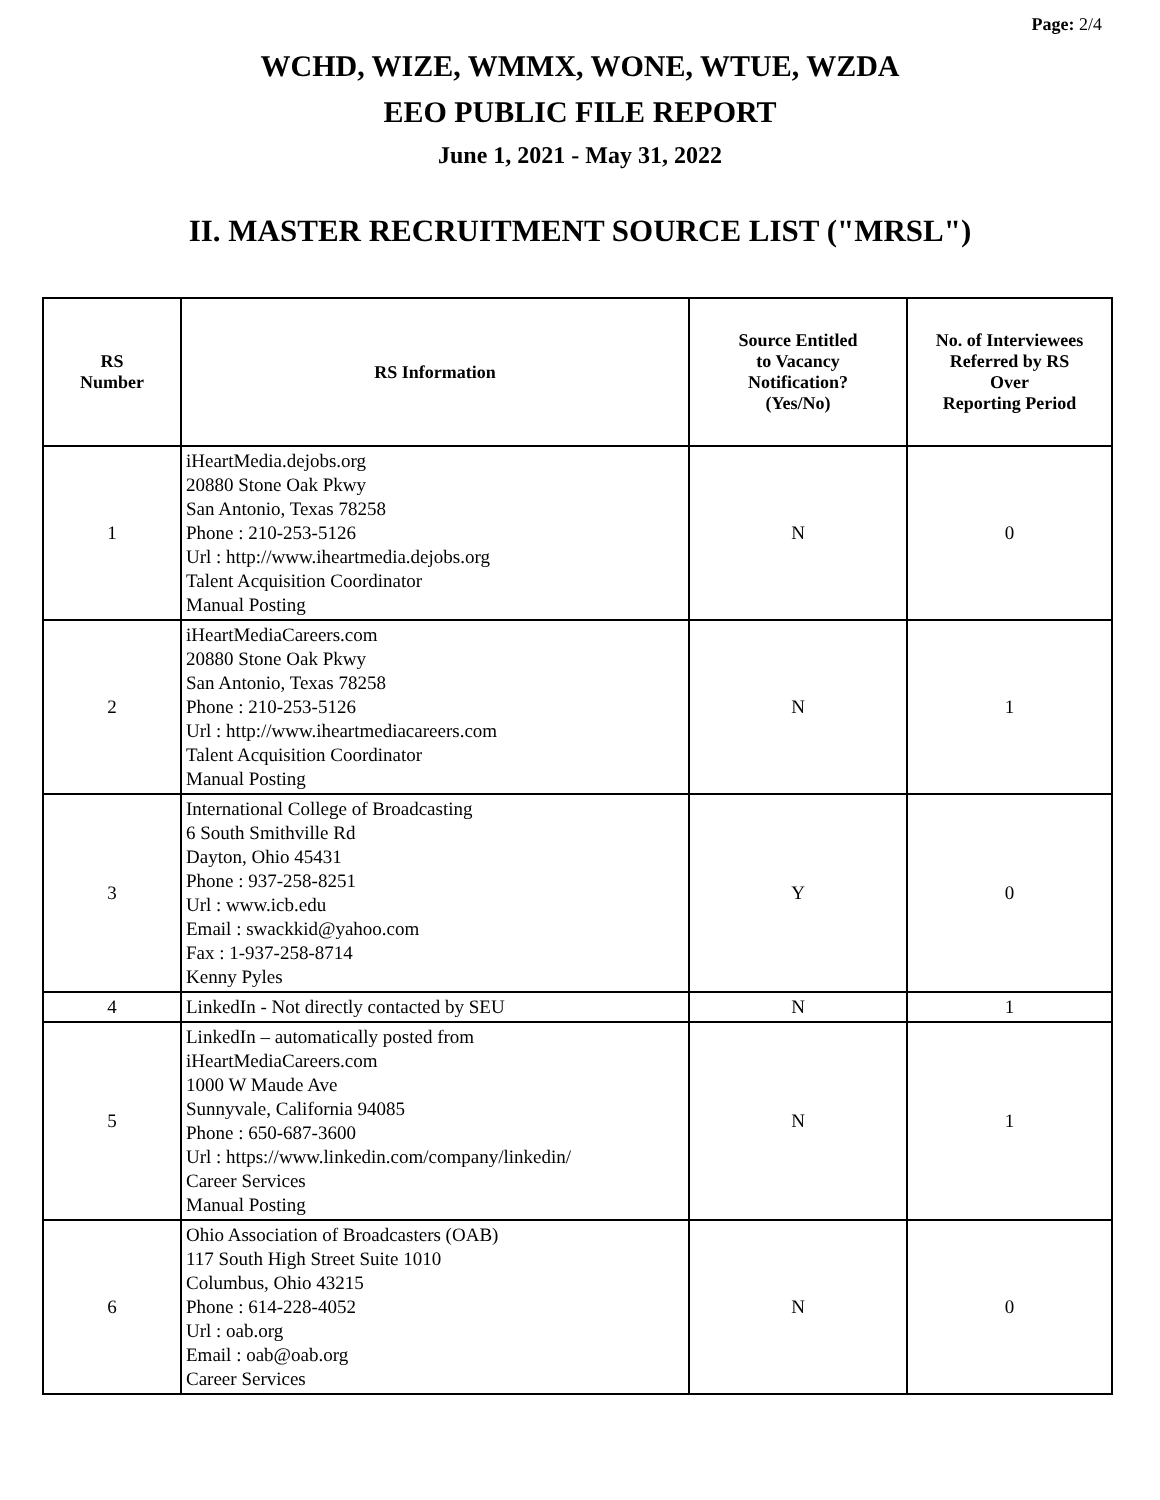Page: 2/4
WCHD, WIZE, WMMX, WONE, WTUE, WZDA
EEO PUBLIC FILE REPORT
June 1, 2021 - May 31, 2022
II. MASTER RECRUITMENT SOURCE LIST ("MRSL")
| RS Number | RS Information | Source Entitled to Vacancy Notification? (Yes/No) | No. of Interviewees Referred by RS Over Reporting Period |
| --- | --- | --- | --- |
| 1 | iHeartMedia.dejobs.org 20880 Stone Oak Pkwy San Antonio, Texas 78258 Phone : 210-253-5126 Url : http://www.iheartmedia.dejobs.org Talent Acquisition Coordinator Manual Posting | N | 0 |
| 2 | iHeartMediaCareers.com 20880 Stone Oak Pkwy San Antonio, Texas 78258 Phone : 210-253-5126 Url : http://www.iheartmediacareers.com Talent Acquisition Coordinator Manual Posting | N | 1 |
| 3 | International College of Broadcasting 6 South Smithville Rd Dayton, Ohio 45431 Phone : 937-258-8251 Url : www.icb.edu Email : swackkid@yahoo.com Fax : 1-937-258-8714 Kenny Pyles | Y | 0 |
| 4 | LinkedIn - Not directly contacted by SEU | N | 1 |
| 5 | LinkedIn – automatically posted from iHeartMediaCareers.com 1000 W Maude Ave Sunnyvale, California 94085 Phone : 650-687-3600 Url : https://www.linkedin.com/company/linkedin/ Career Services Manual Posting | N | 1 |
| 6 | Ohio Association of Broadcasters (OAB) 117 South High Street Suite 1010 Columbus, Ohio 43215 Phone : 614-228-4052 Url : oab.org Email : oab@oab.org Career Services | N | 0 |